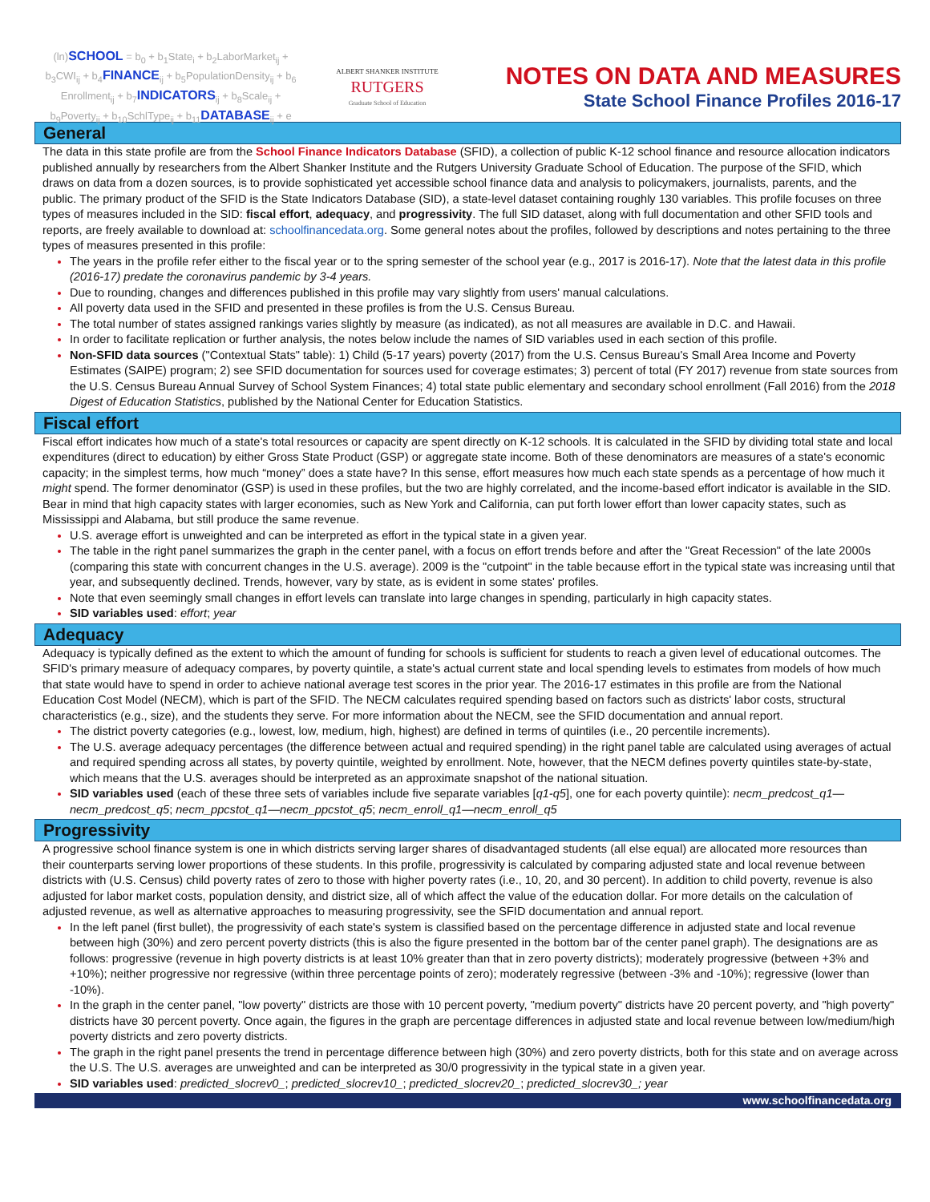(ln)SCHOOL = b<sub>0</sub> + b<sub>1</sub>State<sub>i</sub> + b<sub>2</sub>LaborMarket<sub>ij</sub> + b<sub>3</sub>CWI<sub>ij</sub> + b<sub>4</sub>FINANCE<sub>ij</sub> + b<sub>5</sub>PopulationDensity<sub>ij</sub> + b<sub>6</sub> Enrollment<sub>ij</sub> + b<sub>7</sub>INDICATORS<sub>ij</sub> + b<sub>8</sub>Scale<sub>ij</sub> + b<sub>9</sub>Poverty<sub>ij</sub> + b<sub>10</sub>SchlType<sub>ij</sub> + b<sub>11</sub>DATABASE<sub>ij</sub> + e
ALBERT SHANKER INSTITUTE
RUTGERS
Graduate School of Education
NOTES ON DATA AND MEASURES
State School Finance Profiles 2016-17
General
The data in this state profile are from the School Finance Indicators Database (SFID), a collection of public K-12 school finance and resource allocation indicators published annually by researchers from the Albert Shanker Institute and the Rutgers University Graduate School of Education. The purpose of the SFID, which draws on data from a dozen sources, is to provide sophisticated yet accessible school finance data and analysis to policymakers, journalists, parents, and the public. The primary product of the SFID is the State Indicators Database (SID), a state-level dataset containing roughly 130 variables. This profile focuses on three types of measures included in the SID: fiscal effort, adequacy, and progressivity. The full SID dataset, along with full documentation and other SFID tools and reports, are freely available to download at: schoolfinancedata.org. Some general notes about the profiles, followed by descriptions and notes pertaining to the three types of measures presented in this profile:
The years in the profile refer either to the fiscal year or to the spring semester of the school year (e.g., 2017 is 2016-17). Note that the latest data in this profile (2016-17) predate the coronavirus pandemic by 3-4 years.
Due to rounding, changes and differences published in this profile may vary slightly from users' manual calculations.
All poverty data used in the SFID and presented in these profiles is from the U.S. Census Bureau.
The total number of states assigned rankings varies slightly by measure (as indicated), as not all measures are available in D.C. and Hawaii.
In order to facilitate replication or further analysis, the notes below include the names of SID variables used in each section of this profile.
Non-SFID data sources ("Contextual Stats" table): 1) Child (5-17 years) poverty (2017) from the U.S. Census Bureau's Small Area Income and Poverty Estimates (SAIPE) program; 2) see SFID documentation for sources used for coverage estimates; 3) percent of total (FY 2017) revenue from state sources from the U.S. Census Bureau Annual Survey of School System Finances; 4) total state public elementary and secondary school enrollment (Fall 2016) from the 2018 Digest of Education Statistics, published by the National Center for Education Statistics.
Fiscal effort
Fiscal effort indicates how much of a state's total resources or capacity are spent directly on K-12 schools. It is calculated in the SFID by dividing total state and local expenditures (direct to education) by either Gross State Product (GSP) or aggregate state income. Both of these denominators are measures of a state's economic capacity; in the simplest terms, how much “money” does a state have? In this sense, effort measures how much each state spends as a percentage of how much it might spend. The former denominator (GSP) is used in these profiles, but the two are highly correlated, and the income-based effort indicator is available in the SID. Bear in mind that high capacity states with larger economies, such as New York and California, can put forth lower effort than lower capacity states, such as Mississippi and Alabama, but still produce the same revenue.
U.S. average effort is unweighted and can be interpreted as effort in the typical state in a given year.
The table in the right panel summarizes the graph in the center panel, with a focus on effort trends before and after the "Great Recession" of the late 2000s (comparing this state with concurrent changes in the U.S. average). 2009 is the "cutpoint" in the table because effort in the typical state was increasing until that year, and subsequently declined. Trends, however, vary by state, as is evident in some states' profiles.
Note that even seemingly small changes in effort levels can translate into large changes in spending, particularly in high capacity states.
SID variables used: effort; year
Adequacy
Adequacy is typically defined as the extent to which the amount of funding for schools is sufficient for students to reach a given level of educational outcomes. The SFID's primary measure of adequacy compares, by poverty quintile, a state's actual current state and local spending levels to estimates from models of how much that state would have to spend in order to achieve national average test scores in the prior year. The 2016-17 estimates in this profile are from the National Education Cost Model (NECM), which is part of the SFID. The NECM calculates required spending based on factors such as districts' labor costs, structural characteristics (e.g., size), and the students they serve. For more information about the NECM, see the SFID documentation and annual report.
The district poverty categories (e.g., lowest, low, medium, high, highest) are defined in terms of quintiles (i.e., 20 percentile increments).
The U.S. average adequacy percentages (the difference between actual and required spending) in the right panel table are calculated using averages of actual and required spending across all states, by poverty quintile, weighted by enrollment. Note, however, that the NECM defines poverty quintiles state-by-state, which means that the U.S. averages should be interpreted as an approximate snapshot of the national situation.
SID variables used (each of these three sets of variables include five separate variables [q1-q5], one for each poverty quintile): necm_predcost_q1—necm_predcost_q5; necm_ppcstot_q1—necm_ppcstot_q5; necm_enroll_q1—necm_enroll_q5
Progressivity
A progressive school finance system is one in which districts serving larger shares of disadvantaged students (all else equal) are allocated more resources than their counterparts serving lower proportions of these students. In this profile, progressivity is calculated by comparing adjusted state and local revenue between districts with (U.S. Census) child poverty rates of zero to those with higher poverty rates (i.e., 10, 20, and 30 percent). In addition to child poverty, revenue is also adjusted for labor market costs, population density, and district size, all of which affect the value of the education dollar. For more details on the calculation of adjusted revenue, as well as alternative approaches to measuring progressivity, see the SFID documentation and annual report.
In the left panel (first bullet), the progressivity of each state's system is classified based on the percentage difference in adjusted state and local revenue between high (30%) and zero percent poverty districts (this is also the figure presented in the bottom bar of the center panel graph). The designations are as follows: progressive (revenue in high poverty districts is at least 10% greater than that in zero poverty districts); moderately progressive (between +3% and +10%); neither progressive nor regressive (within three percentage points of zero); moderately regressive (between -3% and -10%); regressive (lower than -10%).
In the graph in the center panel, "low poverty" districts are those with 10 percent poverty, "medium poverty" districts have 20 percent poverty, and "high poverty" districts have 30 percent poverty. Once again, the figures in the graph are percentage differences in adjusted state and local revenue between low/medium/high poverty districts and zero poverty districts.
The graph in the right panel presents the trend in percentage difference between high (30%) and zero poverty districts, both for this state and on average across the U.S. The U.S. averages are unweighted and can be interpreted as 30/0 progressivity in the typical state in a given year.
SID variables used: predicted_slocrev0_; predicted_slocrev10_; predicted_slocrev20_; predicted_slocrev30_; year
www.schoolfinancedata.org